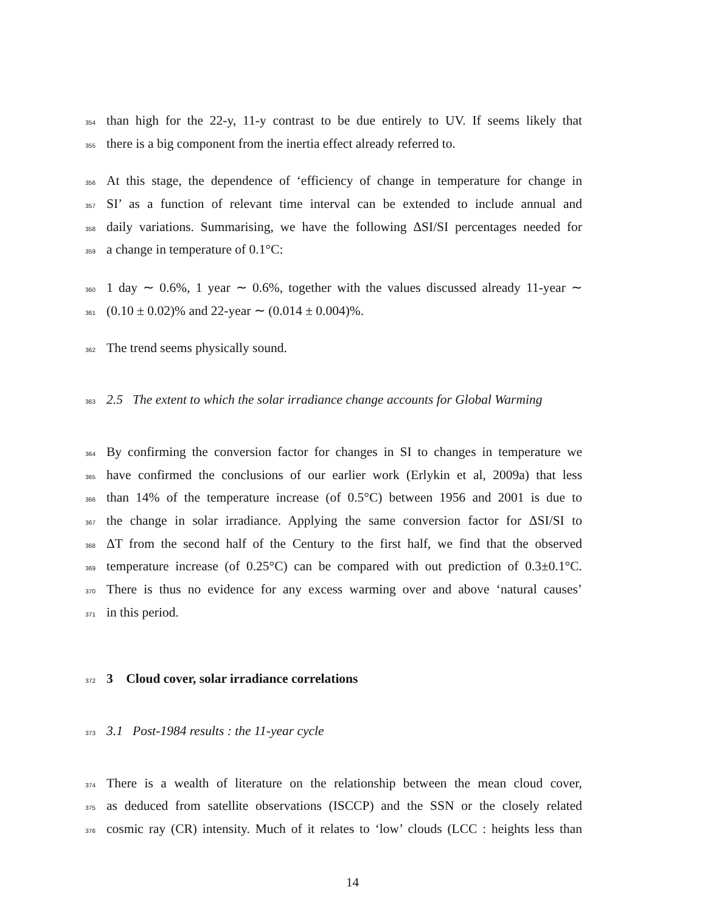354 than high for the 22-y, 11-y contrast to be due entirely to UV. If seems likely that
355 there is a big component from the inertia effect already referred to.
356 At this stage, the dependence of ‘efficiency of change in temperature for change in
357 SI’ as a function of relevant time interval can be extended to include annual and
358 daily variations. Summarising, we have the following ΔSI/SI percentages needed for
359 a change in temperature of 0.1°C:
360 1 day ∼ 0.6%, 1 year ∼ 0.6%, together with the values discussed already 11-year ∼
361 (0.10 ± 0.02)% and 22-year ∼ (0.014 ± 0.004)%.
362 The trend seems physically sound.
363 2.5 The extent to which the solar irradiance change accounts for Global Warming
364 By confirming the conversion factor for changes in SI to changes in temperature we
365 have confirmed the conclusions of our earlier work (Erlykin et al, 2009a) that less
366 than 14% of the temperature increase (of 0.5°C) between 1956 and 2001 is due to
367 the change in solar irradiance. Applying the same conversion factor for ΔSI/SI to
368 ΔT from the second half of the Century to the first half, we find that the observed
369 temperature increase (of 0.25°C) can be compared with out prediction of 0.3±0.1°C.
370 There is thus no evidence for any excess warming over and above ‘natural causes’
371 in this period.
372 3 Cloud cover, solar irradiance correlations
373 3.1 Post-1984 results : the 11-year cycle
374 There is a wealth of literature on the relationship between the mean cloud cover,
375 as deduced from satellite observations (ISCCP) and the SSN or the closely related
376 cosmic ray (CR) intensity. Much of it relates to ‘low’ clouds (LCC : heights less than
14